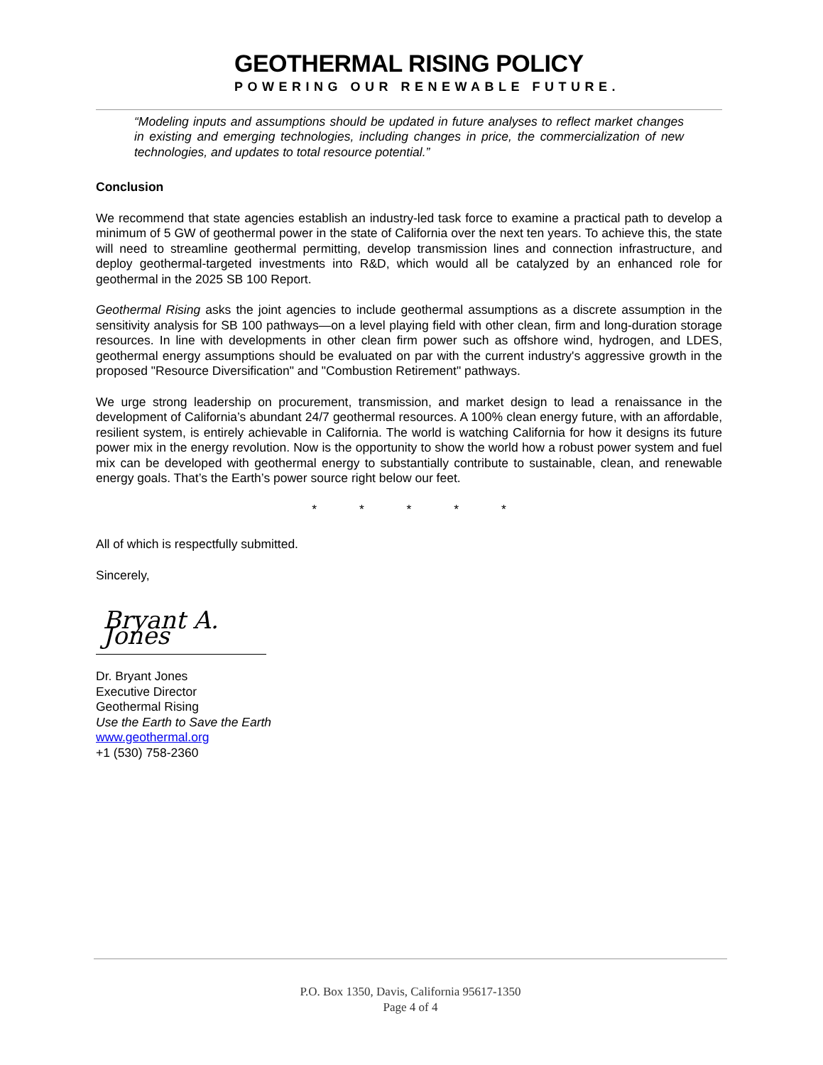GEOTHERMAL RISING POLICY
POWERING OUR RENEWABLE FUTURE.
“Modeling inputs and assumptions should be updated in future analyses to reflect market changes in existing and emerging technologies, including changes in price, the commercialization of new technologies, and updates to total resource potential.”
Conclusion
We recommend that state agencies establish an industry-led task force to examine a practical path to develop a minimum of 5 GW of geothermal power in the state of California over the next ten years. To achieve this, the state will need to streamline geothermal permitting, develop transmission lines and connection infrastructure, and deploy geothermal-targeted investments into R&D, which would all be catalyzed by an enhanced role for geothermal in the 2025 SB 100 Report.
Geothermal Rising asks the joint agencies to include geothermal assumptions as a discrete assumption in the sensitivity analysis for SB 100 pathways—on a level playing field with other clean, firm and long-duration storage resources. In line with developments in other clean firm power such as offshore wind, hydrogen, and LDES, geothermal energy assumptions should be evaluated on par with the current industry's aggressive growth in the proposed "Resource Diversification" and "Combustion Retirement" pathways.
We urge strong leadership on procurement, transmission, and market design to lead a renaissance in the development of California’s abundant 24/7 geothermal resources. A 100% clean energy future, with an affordable, resilient system, is entirely achievable in California. The world is watching California for how it designs its future power mix in the energy revolution. Now is the opportunity to show the world how a robust power system and fuel mix can be developed with geothermal energy to substantially contribute to sustainable, clean, and renewable energy goals. That’s the Earth’s power source right below our feet.
* * * * *
All of which is respectfully submitted.
Sincerely,
Bryant A. Jones
Dr. Bryant Jones
Executive Director
Geothermal Rising
Use the Earth to Save the Earth
www.geothermal.org
+1 (530) 758-2360
P.O. Box 1350, Davis, California 95617-1350
Page 4 of 4